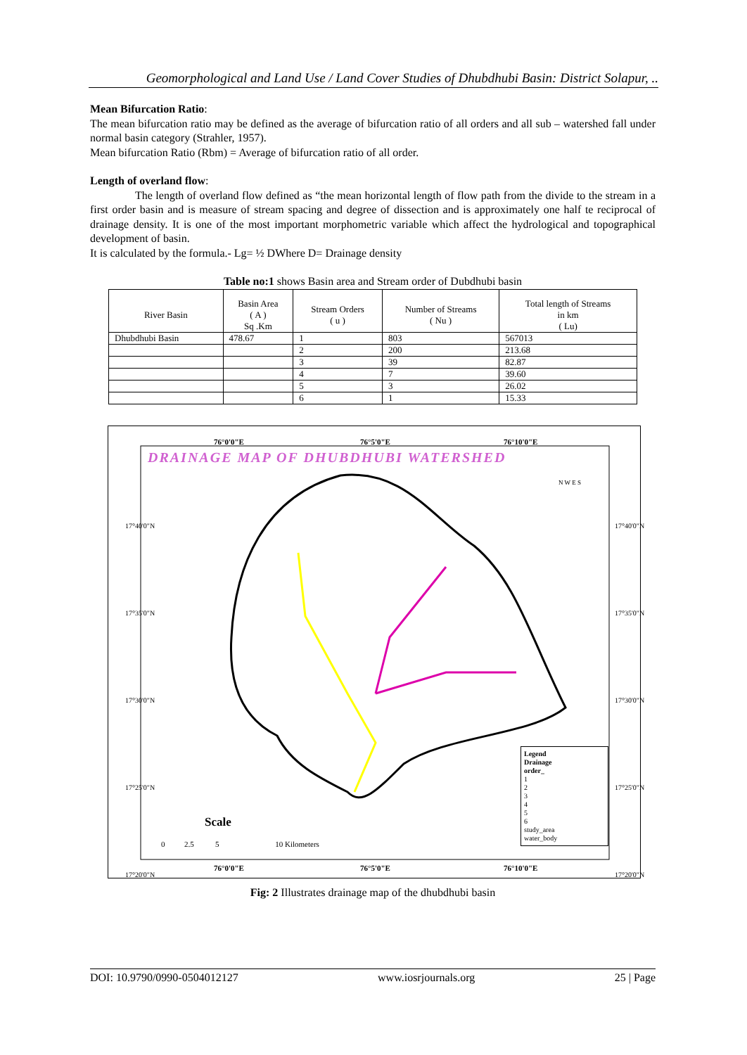Geomorphological and Land Use / Land Cover Studies of Dhubdhubi Basin: District Solapur, ..
Mean Bifurcation Ratio:
The mean bifurcation ratio may be defined as the average of bifurcation ratio of all orders and all sub – watershed fall under normal basin category (Strahler, 1957).
Mean bifurcation Ratio (Rbm) = Average of bifurcation ratio of all order.
Length of overland flow:
The length of overland flow defined as “the mean horizontal length of flow path from the divide to the stream in a first order basin and is measure of stream spacing and degree of dissection and is approximately one half te reciprocal of drainage density. It is one of the most important morphometric variable which affect the hydrological and topographical development of basin.
It is calculated by the formula.- Lg= ½ DWhere D= Drainage density
Table no:1 shows Basin area and Stream order of Dubdhubi basin
| River Basin | Basin Area ( A ) Sq .Km | Stream Orders ( u ) | Number of Streams ( Nu ) | Total length of Streams in km ( Lu) |
| --- | --- | --- | --- | --- |
| Dhubdhubi Basin | 478.67 | 1 | 803 | 567013 |
| | | 2 | 200 | 213.68 |
| | | 3 | 39 | 82.87 |
| | | 4 | 7 | 39.60 |
| | | 5 | 3 | 26.02 |
| | | 6 | 1 | 15.33 |
76°0'0"E 76°5'0"E 76°10'0"E
DRAINAGE MAP OF DHUBDHUBI WATERSHED
17°40'0"N
17°35'0"N
17°30'0"N
17°25'0"N
17°20'0"N
17°40'0"N
17°35'0"N
17°30'0"N
17°25'0"N
17°20'0"N
N W E S
Legend
Drainage
order_
1
2
3
4
5
6
study_area
water_body
Scale
0 2.5 5 10 Kilometers
76°0'0"E 76°5'0"E 76°10'0"E
Fig: 2 Illustrates drainage map of the dhubdhubi basin
DOI: 10.9790/0990-0504012127 www.iosrjournals.org 25 | Page